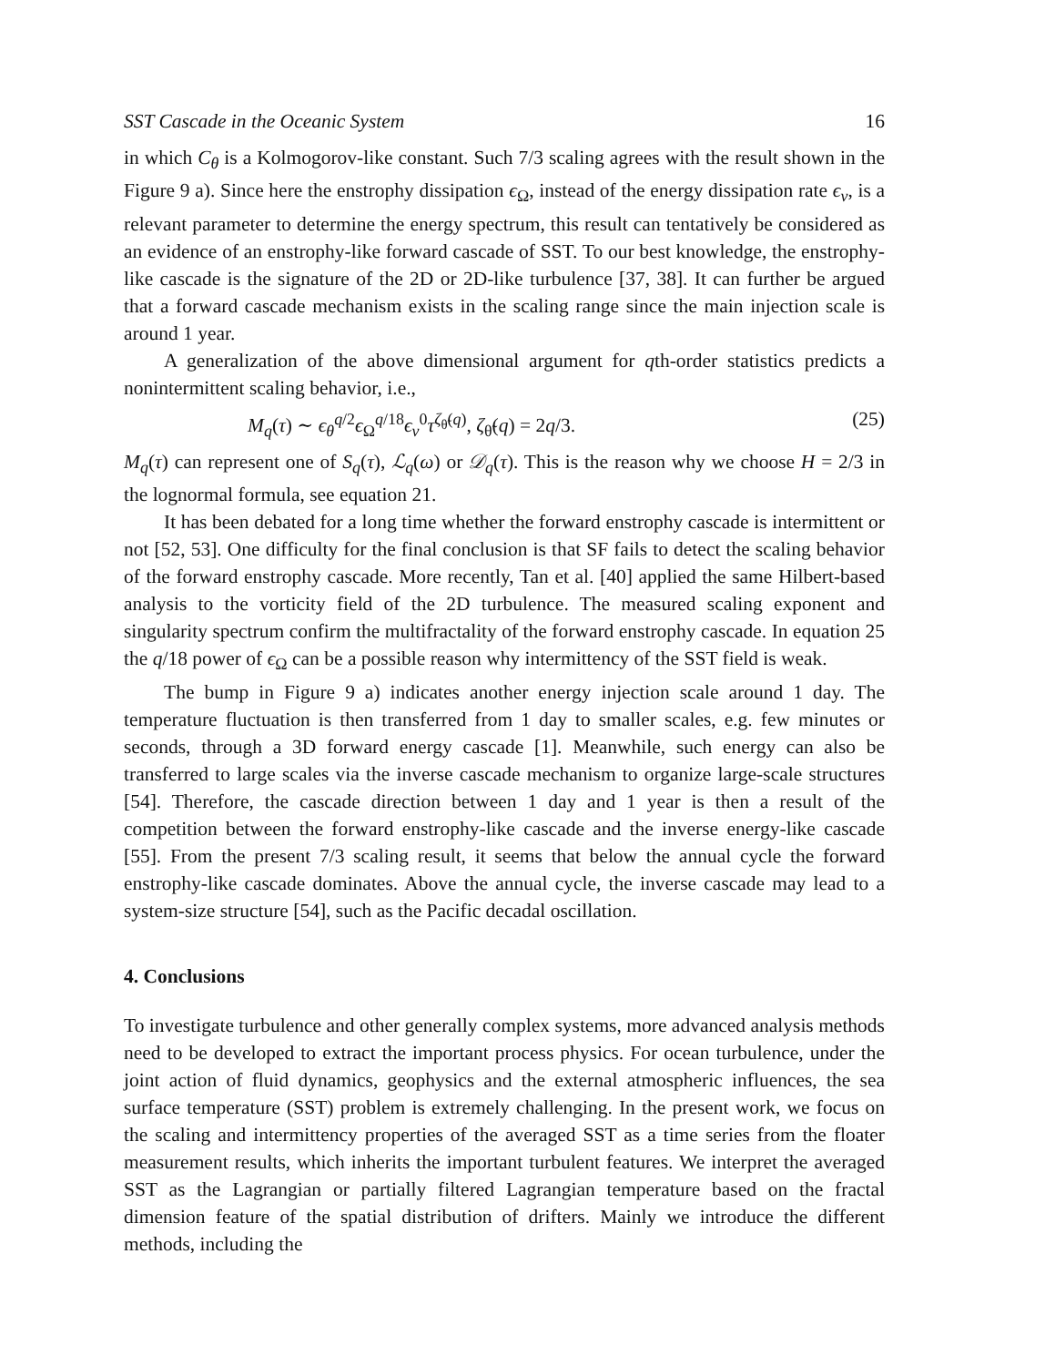SST Cascade in the Oceanic System 16
in which C<sub>θ</sub> is a Kolmogorov-like constant. Such 7/3 scaling agrees with the result shown in the Figure 9 a). Since here the enstrophy dissipation ϵ<sub>Ω</sub>, instead of the energy dissipation rate ϵ<sub>v</sub>, is a relevant parameter to determine the energy spectrum, this result can tentatively be considered as an evidence of an enstrophy-like forward cascade of SST. To our best knowledge, the enstrophy-like cascade is the signature of the 2D or 2D-like turbulence [37, 38]. It can further be argued that a forward cascade mechanism exists in the scaling range since the main injection scale is around 1 year.
A generalization of the above dimensional argument for qth-order statistics predicts a nonintermittent scaling behavior, i.e.,
M<sub>q</sub>(τ) ∼ ϵ<sub>θ</sub><sup>q/2</sup>ϵ<sub>Ω</sub><sup>q/18</sup>ϵ<sub>v</sub><sup>0</sup>τ<sup>ζ<sub>θ̃</sub>(q)</sup>, ζ<sub>θ̃</sub>(q) = 2q/3. (25)
M<sub>q</sub>(τ) can represent one of S<sub>q</sub>(τ), ℒ<sub>q</sub>(ω) or 𝒟<sub>q</sub>(τ). This is the reason why we choose H = 2/3 in the lognormal formula, see equation 21.
It has been debated for a long time whether the forward enstrophy cascade is intermittent or not [52, 53]. One difficulty for the final conclusion is that SF fails to detect the scaling behavior of the forward enstrophy cascade. More recently, Tan et al. [40] applied the same Hilbert-based analysis to the vorticity field of the 2D turbulence. The measured scaling exponent and singularity spectrum confirm the multifractality of the forward enstrophy cascade. In equation 25 the q/18 power of ϵ<sub>Ω</sub> can be a possible reason why intermittency of the SST field is weak.
The bump in Figure 9 a) indicates another energy injection scale around 1 day. The temperature fluctuation is then transferred from 1 day to smaller scales, e.g. few minutes or seconds, through a 3D forward energy cascade [1]. Meanwhile, such energy can also be transferred to large scales via the inverse cascade mechanism to organize large-scale structures [54]. Therefore, the cascade direction between 1 day and 1 year is then a result of the competition between the forward enstrophy-like cascade and the inverse energy-like cascade [55]. From the present 7/3 scaling result, it seems that below the annual cycle the forward enstrophy-like cascade dominates. Above the annual cycle, the inverse cascade may lead to a system-size structure [54], such as the Pacific decadal oscillation.
4. Conclusions
To investigate turbulence and other generally complex systems, more advanced analysis methods need to be developed to extract the important process physics. For ocean turbulence, under the joint action of fluid dynamics, geophysics and the external atmospheric influences, the sea surface temperature (SST) problem is extremely challenging. In the present work, we focus on the scaling and intermittency properties of the averaged SST as a time series from the floater measurement results, which inherits the important turbulent features. We interpret the averaged SST as the Lagrangian or partially filtered Lagrangian temperature based on the fractal dimension feature of the spatial distribution of drifters. Mainly we introduce the different methods, including the